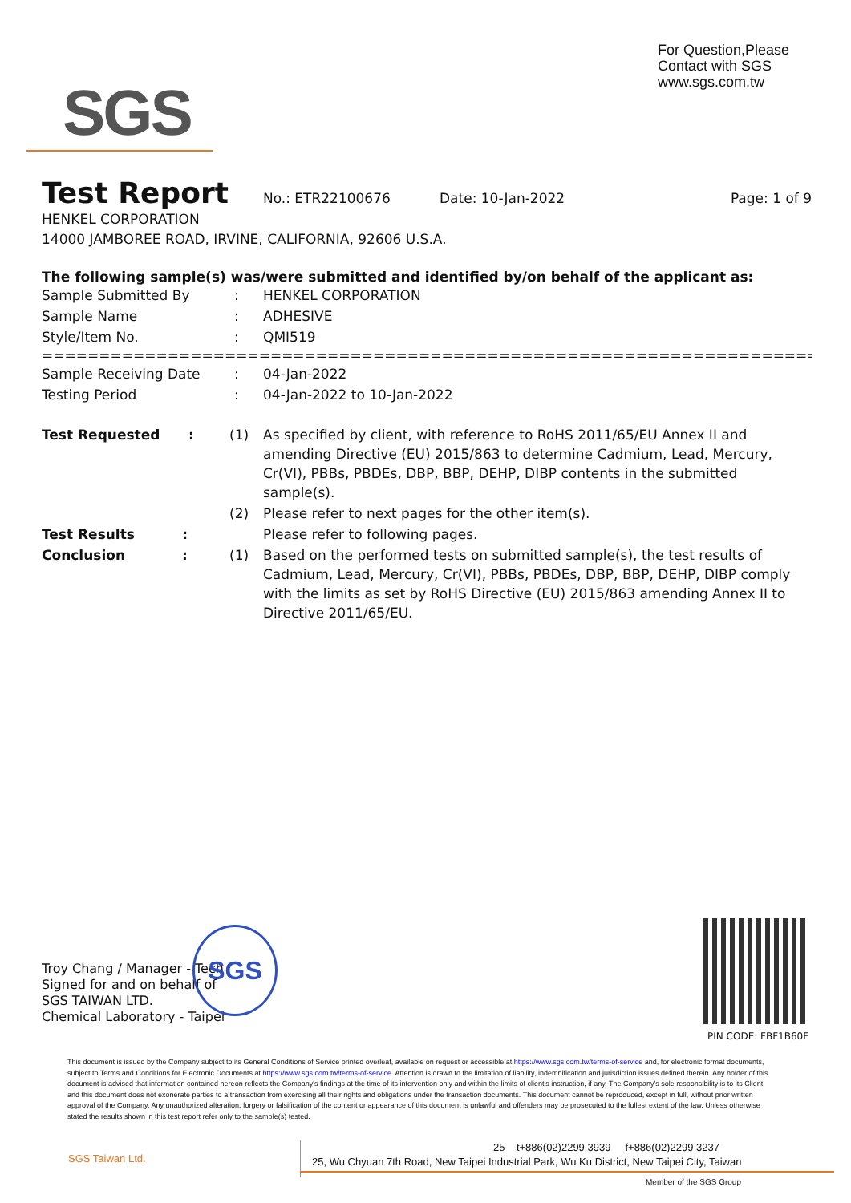For Question,Please
Contact with SGS
www.sgs.com.tw
SGS
Test Report No.: ETR22100676 Date: 10-Jan-2022 Page: 1 of 9
HENKEL CORPORATION
14000 JAMBOREE ROAD, IRVINE, CALIFORNIA, 92606 U.S.A.
The following sample(s) was/were submitted and identified by/on behalf of the applicant as:
| Sample Submitted By | : | HENKEL CORPORATION |
| Sample Name | : | ADHESIVE |
| Style/Item No. | : | QMI519 |
==========================================================================
| Sample Receiving Date | : | 04-Jan-2022 |
| Testing Period | : | 04-Jan-2022 to 10-Jan-2022 |
| Test Requested : | (1) | As specified by client, with reference to RoHS 2011/65/EU Annex II and amending Directive (EU) 2015/863 to determine Cadmium, Lead, Mercury, Cr(VI), PBBs, PBDEs, DBP, BBP, DEHP, DIBP contents in the submitted sample(s). |
| | (2) | Please refer to next pages for the other item(s). |
| Test Results : | | Please refer to following pages. |
| Conclusion : | (1) | Based on the performed tests on submitted sample(s), the test results of Cadmium, Lead, Mercury, Cr(VI), PBBs, PBDEs, DBP, BBP, DEHP, DIBP comply with the limits as set by RoHS Directive (EU) 2015/863 amending Annex II to Directive 2011/65/EU. |
Troy Chang / Manager - Tech
Signed for and on behalf of
SGS TAIWAN LTD.
Chemical Laboratory - Taipei
SGS
PIN CODE: FBF1B60F
This document is issued by the Company subject to its General Conditions of Service printed overleaf, available on request or accessible at https://www.sgs.com.tw/terms-of-service and, for electronic format documents, subject to Terms and Conditions for Electronic Documents at https://www.sgs.com.tw/terms-of-service. Attention is drawn to the limitation of liability, indemnification and jurisdiction issues defined therein. Any holder of this document is advised that information contained hereon reflects the Company's findings at the time of its intervention only and within the limits of client's instruction, if any. The Company's sole responsibility is to its Client and this document does not exonerate parties to a transaction from exercising all their rights and obligations under the transaction documents. This document cannot be reproduced, except in full, without prior written approval of the Company. Any unauthorized alteration, forgery or falsification of the content or appearance of this document is unlawful and offenders may be prosecuted to the fullest extent of the law. Unless otherwise stated the results shown in this test report refer only to the sample(s) tested.
SGS Taiwan Ltd.
25 t+886(02)2299 3939 f+886(02)2299 3237
25, Wu Chyuan 7th Road, New Taipei Industrial Park, Wu Ku District, New Taipei City, Taiwan
Member of the SGS Group